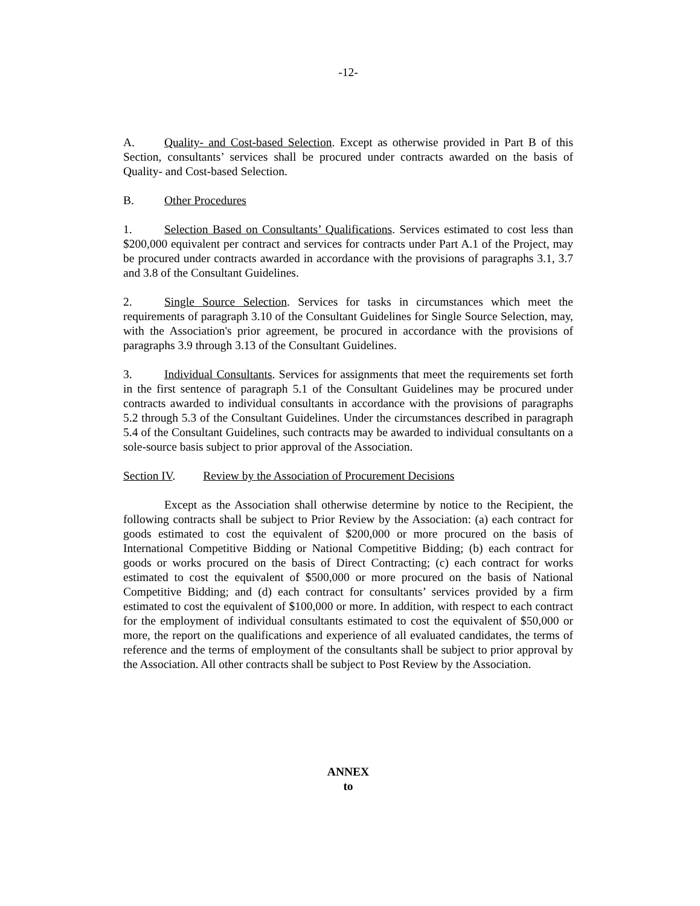-12-
A. Quality- and Cost-based Selection. Except as otherwise provided in Part B of this Section, consultants’ services shall be procured under contracts awarded on the basis of Quality- and Cost-based Selection.
B. Other Procedures
1. Selection Based on Consultants’ Qualifications. Services estimated to cost less than $200,000 equivalent per contract and services for contracts under Part A.1 of the Project, may be procured under contracts awarded in accordance with the provisions of paragraphs 3.1, 3.7 and 3.8 of the Consultant Guidelines.
2. Single Source Selection. Services for tasks in circumstances which meet the requirements of paragraph 3.10 of the Consultant Guidelines for Single Source Selection, may, with the Association's prior agreement, be procured in accordance with the provisions of paragraphs 3.9 through 3.13 of the Consultant Guidelines.
3. Individual Consultants. Services for assignments that meet the requirements set forth in the first sentence of paragraph 5.1 of the Consultant Guidelines may be procured under contracts awarded to individual consultants in accordance with the provisions of paragraphs 5.2 through 5.3 of the Consultant Guidelines. Under the circumstances described in paragraph 5.4 of the Consultant Guidelines, such contracts may be awarded to individual consultants on a sole-source basis subject to prior approval of the Association.
Section IV. Review by the Association of Procurement Decisions
Except as the Association shall otherwise determine by notice to the Recipient, the following contracts shall be subject to Prior Review by the Association: (a) each contract for goods estimated to cost the equivalent of $200,000 or more procured on the basis of International Competitive Bidding or National Competitive Bidding; (b) each contract for goods or works procured on the basis of Direct Contracting; (c) each contract for works estimated to cost the equivalent of $500,000 or more procured on the basis of National Competitive Bidding; and (d) each contract for consultants’ services provided by a firm estimated to cost the equivalent of $100,000 or more. In addition, with respect to each contract for the employment of individual consultants estimated to cost the equivalent of $50,000 or more, the report on the qualifications and experience of all evaluated candidates, the terms of reference and the terms of employment of the consultants shall be subject to prior approval by the Association. All other contracts shall be subject to Post Review by the Association.
ANNEX
to